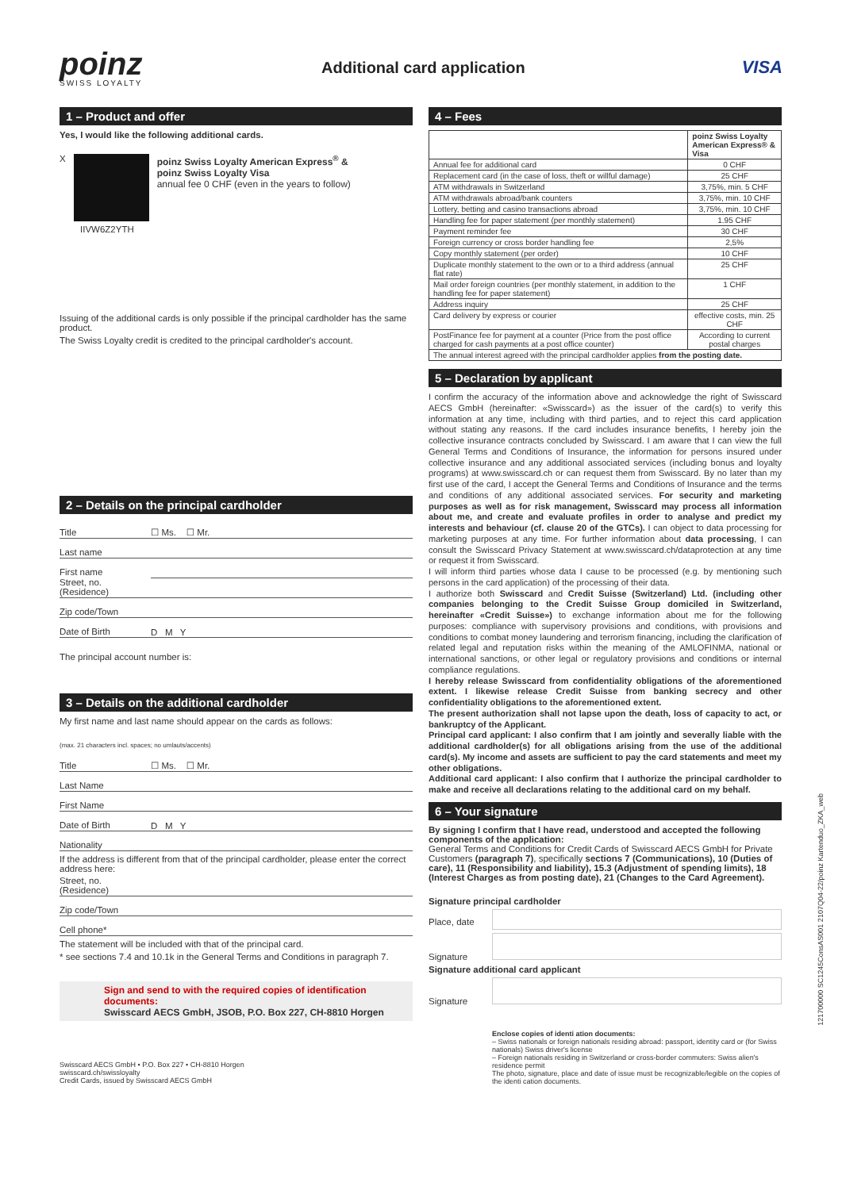poinz
SWISS LOYALTY
Additional card application VISA
1 – Product and offer
Yes, I would like the following additional cards.
X poinz Swiss Loyalty American Express<sup>®</sup> &
poinz Swiss Loyalty Visa
annual fee 0 CHF (even in the years to follow)
IIVW6Z2YTH
Issuing of the additional cards is only possible if the principal cardholder has the same product.
The Swiss Loyalty credit is credited to the principal cardholder's account.
2 – Details on the principal cardholder
Title ☐ Ms. ☐ Mr.
Last name
First name
Street, no. (Residence)
Zip code/Town
Date of Birth D M Y
The principal account number is:
3 – Details on the additional cardholder
My first name and last name should appear on the cards as follows:
(max. 21 characters incl. spaces; no umlauts/accents)
Title ☐ Ms. ☐ Mr.
Last Name
First Name
Date of Birth D M Y
Nationality
If the address is different from that of the principal cardholder, please enter the correct address here:
Street, no. (Residence)
Zip code/Town
Cell phone*
The statement will be included with that of the principal card.
* see sections 7.4 and 10.1k in the General Terms and Conditions in paragraph 7.
Sign and send to with the required copies of identification documents:
Swisscard AECS GmbH, JSOB, P.O. Box 227, CH-8810 Horgen
Swisscard AECS GmbH • P.O. Box 227 • CH-8810 Horgen
swisscard.ch/swissloyalty
Credit Cards, issued by Swisscard AECS GmbH
4 – Fees
| | poinz Swiss Loyalty American Express® & Visa |
| --- | --- |
| Annual fee for additional card | 0 CHF |
| Replacement card (in the case of loss, theft or willful damage) | 25 CHF |
| ATM withdrawals in Switzerland | 3,75%, min. 5 CHF |
| ATM withdrawals abroad/bank counters | 3,75%, min. 10 CHF |
| Lottery, betting and casino transactions abroad | 3,75%, min. 10 CHF |
| Handling fee for paper statement (per monthly statement) | 1.95 CHF |
| Payment reminder fee | 30 CHF |
| Foreign currency or cross border handling fee | 2,5% |
| Copy monthly statement (per order) | 10 CHF |
| Duplicate monthly statement to the own or to a third address (annual flat rate) | 25 CHF |
| Mail order foreign countries (per monthly statement, in addition to the handling fee for paper statement) | 1 CHF |
| Address inquiry | 25 CHF |
| Card delivery by express or courier | effective costs, min. 25 CHF |
| PostFinance fee for payment at a counter (Price from the post office charged for cash payments at a post office counter) | According to current postal charges |
| The annual interest agreed with the principal cardholder applies from the posting date. | |
5 – Declaration by applicant
I confirm the accuracy of the information above and acknowledge the right of Swisscard AECS GmbH (hereinafter: «Swisscard») as the issuer of the card(s) to verify this information at any time, including with third parties, and to reject this card application without stating any reasons. If the card includes insurance benefits, I hereby join the collective insurance contracts concluded by Swisscard. I am aware that I can view the full General Terms and Conditions of Insurance, the information for persons insured under collective insurance and any additional associated services (including bonus and loyalty programs) at www.swisscard.ch or can request them from Swisscard. By no later than my first use of the card, I accept the General Terms and Conditions of Insurance and the terms and conditions of any additional associated services. For security and marketing purposes as well as for risk management, Swisscard may process all information about me, and create and evaluate profiles in order to analyse and predict my interests and behaviour (cf. clause 20 of the GTCs). I can object to data processing for marketing purposes at any time. For further information about data processing, I can consult the Swisscard Privacy Statement at www.swisscard.ch/dataprotection at any time or request it from Swisscard.
I will inform third parties whose data I cause to be processed (e.g. by mentioning such persons in the card application) of the processing of their data.
I authorize both Swisscard and Credit Suisse (Switzerland) Ltd. (including other companies belonging to the Credit Suisse Group domiciled in Switzerland, hereinafter «Credit Suisse») to exchange information about me for the following purposes: compliance with supervisory provisions and conditions, with provisions and conditions to combat money laundering and terrorism financing, including the clarification of related legal and reputation risks within the meaning of the AMLOFINMA, national or international sanctions, or other legal or regulatory provisions and conditions or internal compliance regulations.
I hereby release Swisscard from confidentiality obligations of the aforementioned extent. I likewise release Credit Suisse from banking secrecy and other confidentiality obligations to the aforementioned extent.
The present authorization shall not lapse upon the death, loss of capacity to act, or bankruptcy of the Applicant.
Principal card applicant: I also confirm that I am jointly and severally liable with the additional cardholder(s) for all obligations arising from the use of the additional card(s). My income and assets are sufficient to pay the card statements and meet my other obligations.
Additional card applicant: I also confirm that I authorize the principal cardholder to make and receive all declarations relating to the additional card on my behalf.
6 – Your signature
By signing I confirm that I have read, understood and accepted the following components of the application:
General Terms and Conditions for Credit Cards of Swisscard AECS GmbH for Private Customers (paragraph 7), specifically sections 7 (Communications), 10 (Duties of care), 11 (Responsibility and liability), 15.3 (Adjustment of spending limits), 18 (Interest Charges as from posting date), 21 (Changes to the Card Agreement).
Signature principal cardholder
Place, date
Signature
Signature additional card applicant
Signature
Enclose copies of identi ation documents:
– Swiss nationals or foreign nationals residing abroad: passport, identity card or (for Swiss nationals) Swiss driver's license
– Foreign nationals residing in Switzerland or cross-border commuters: Swiss alien's residence permit
The photo, signature, place and date of issue must be recognizable/legible on the copies of the identi cation documents.
121700000 SC1245ConsAS001 2107Q04-22/poinz Kartenduo_ZKA_web